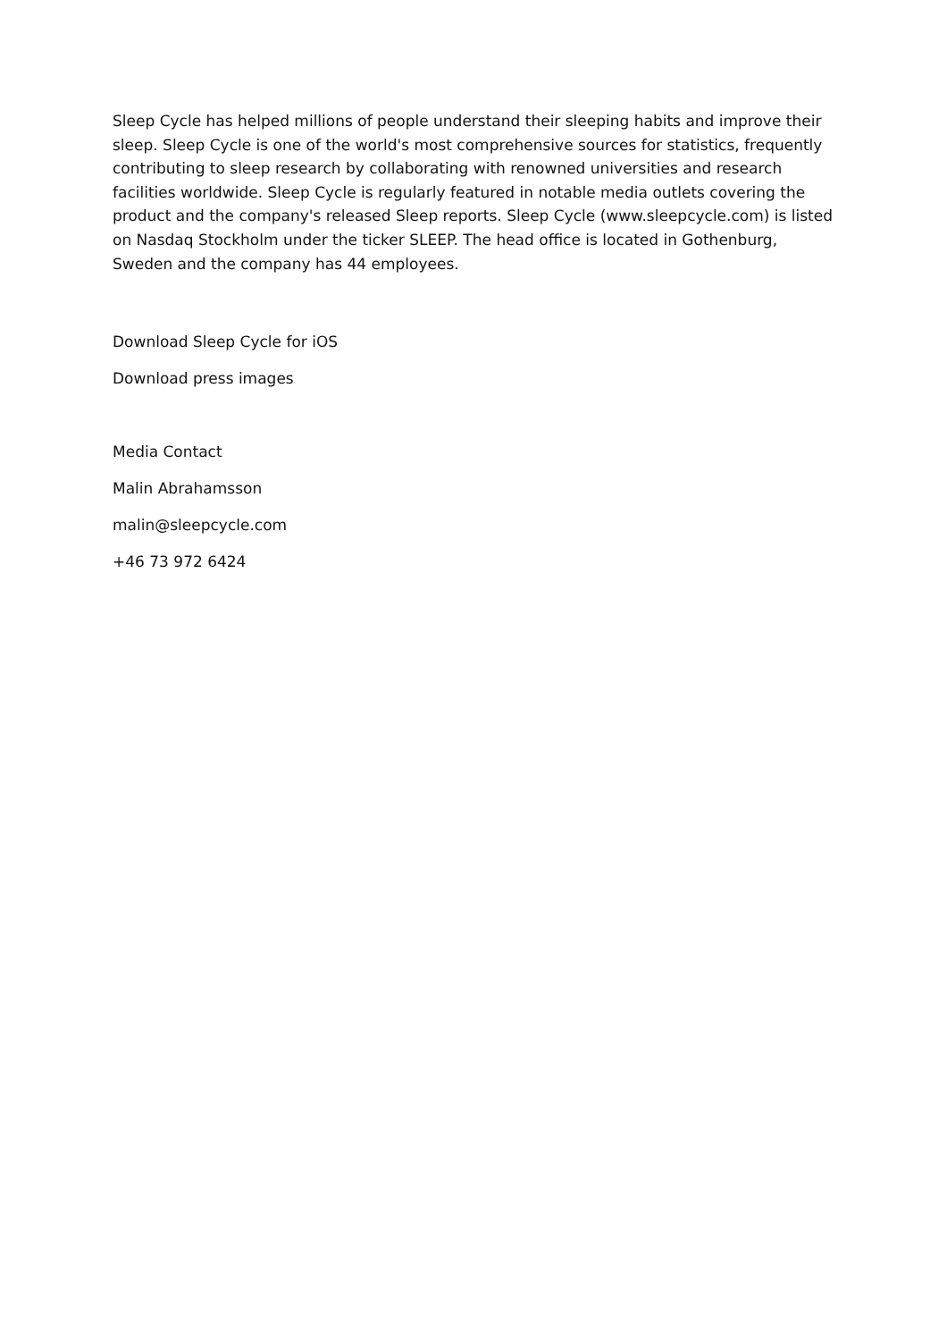Sleep Cycle has helped millions of people understand their sleeping habits and improve their sleep. Sleep Cycle is one of the world's most comprehensive sources for statistics, frequently contributing to sleep research by collaborating with renowned universities and research facilities worldwide. Sleep Cycle is regularly featured in notable media outlets covering the product and the company's released Sleep reports. Sleep Cycle (www.sleepcycle.com) is listed on Nasdaq Stockholm under the ticker SLEEP. The head office is located in Gothenburg, Sweden and the company has 44 employees.
Download Sleep Cycle for iOS
Download press images
Media Contact
Malin Abrahamsson
malin@sleepcycle.com
+46 73 972 6424